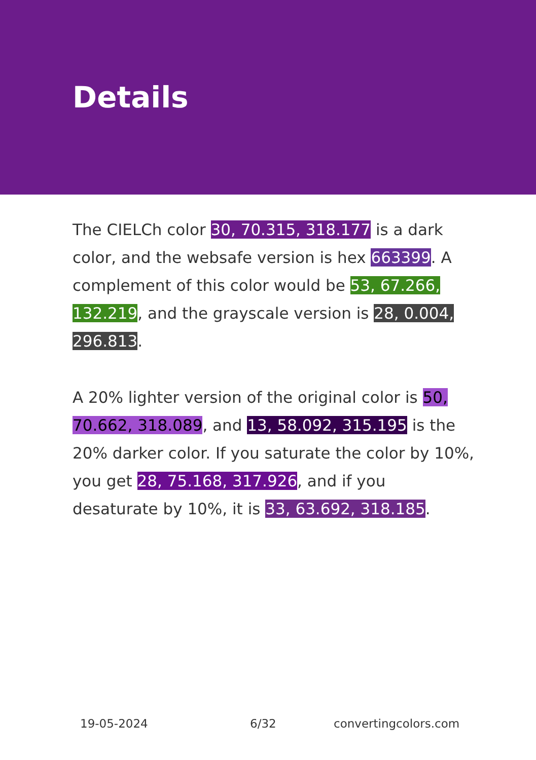Details
The CIELCh color 30, 70.315, 318.177 is a dark color, and the websafe version is hex 663399. A complement of this color would be 53, 67.266, 132.219, and the grayscale version is 28, 0.004, 296.813.
A 20% lighter version of the original color is 50, 70.662, 318.089, and 13, 58.092, 315.195 is the 20% darker color. If you saturate the color by 10%, you get 28, 75.168, 317.926, and if you desaturate by 10%, it is 33, 63.692, 318.185.
19-05-2024 6/32 convertingcolors.com